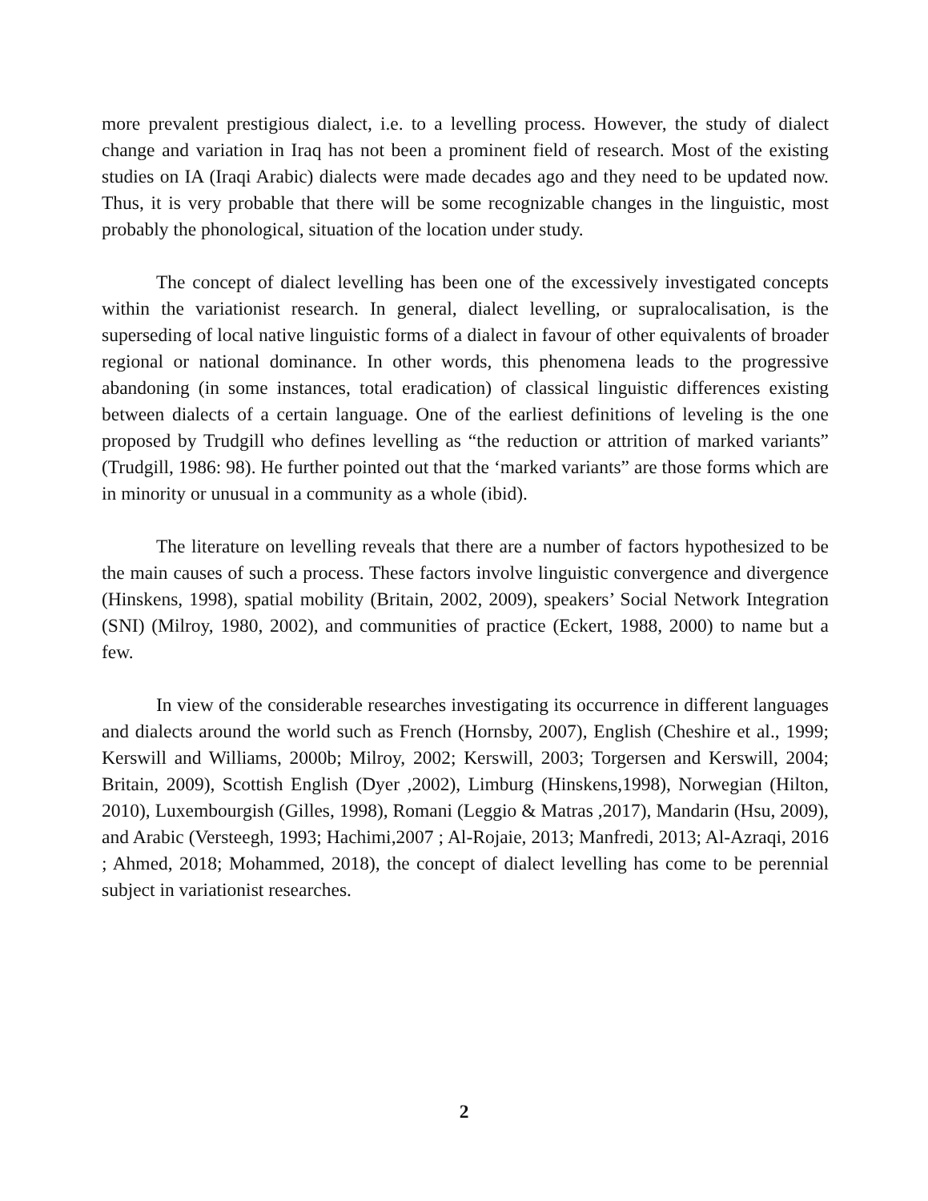more prevalent prestigious dialect, i.e. to a levelling process. However, the study of dialect change and variation in Iraq has not been a prominent field of research. Most of the existing studies on IA (Iraqi Arabic) dialects were made decades ago and they need to be updated now. Thus, it is very probable that there will be some recognizable changes in the linguistic, most probably the phonological, situation of the location under study.
The concept of dialect levelling has been one of the excessively investigated concepts within the variationist research. In general, dialect levelling, or supralocalisation, is the superseding of local native linguistic forms of a dialect in favour of other equivalents of broader regional or national dominance. In other words, this phenomena leads to the progressive abandoning (in some instances, total eradication) of classical linguistic differences existing between dialects of a certain language. One of the earliest definitions of leveling is the one proposed by Trudgill who defines levelling as “the reduction or attrition of marked variants” (Trudgill, 1986: 98). He further pointed out that the ‘marked variants” are those forms which are in minority or unusual in a community as a whole (ibid).
The literature on levelling reveals that there are a number of factors hypothesized to be the main causes of such a process. These factors involve linguistic convergence and divergence (Hinskens, 1998), spatial mobility (Britain, 2002, 2009), speakers’ Social Network Integration (SNI) (Milroy, 1980, 2002), and communities of practice (Eckert, 1988, 2000) to name but a few.
In view of the considerable researches investigating its occurrence in different languages and dialects around the world such as French (Hornsby, 2007), English (Cheshire et al., 1999; Kerswill and Williams, 2000b; Milroy, 2002; Kerswill, 2003; Torgersen and Kerswill, 2004; Britain, 2009), Scottish English (Dyer ,2002), Limburg (Hinskens,1998), Norwegian (Hilton, 2010), Luxembourgish (Gilles, 1998), Romani (Leggio & Matras ,2017), Mandarin (Hsu, 2009), and Arabic (Versteegh, 1993; Hachimi,2007 ; Al-Rojaie, 2013; Manfredi, 2013; Al-Azraqi, 2016 ; Ahmed, 2018; Mohammed, 2018), the concept of dialect levelling has come to be perennial subject in variationist researches.
2